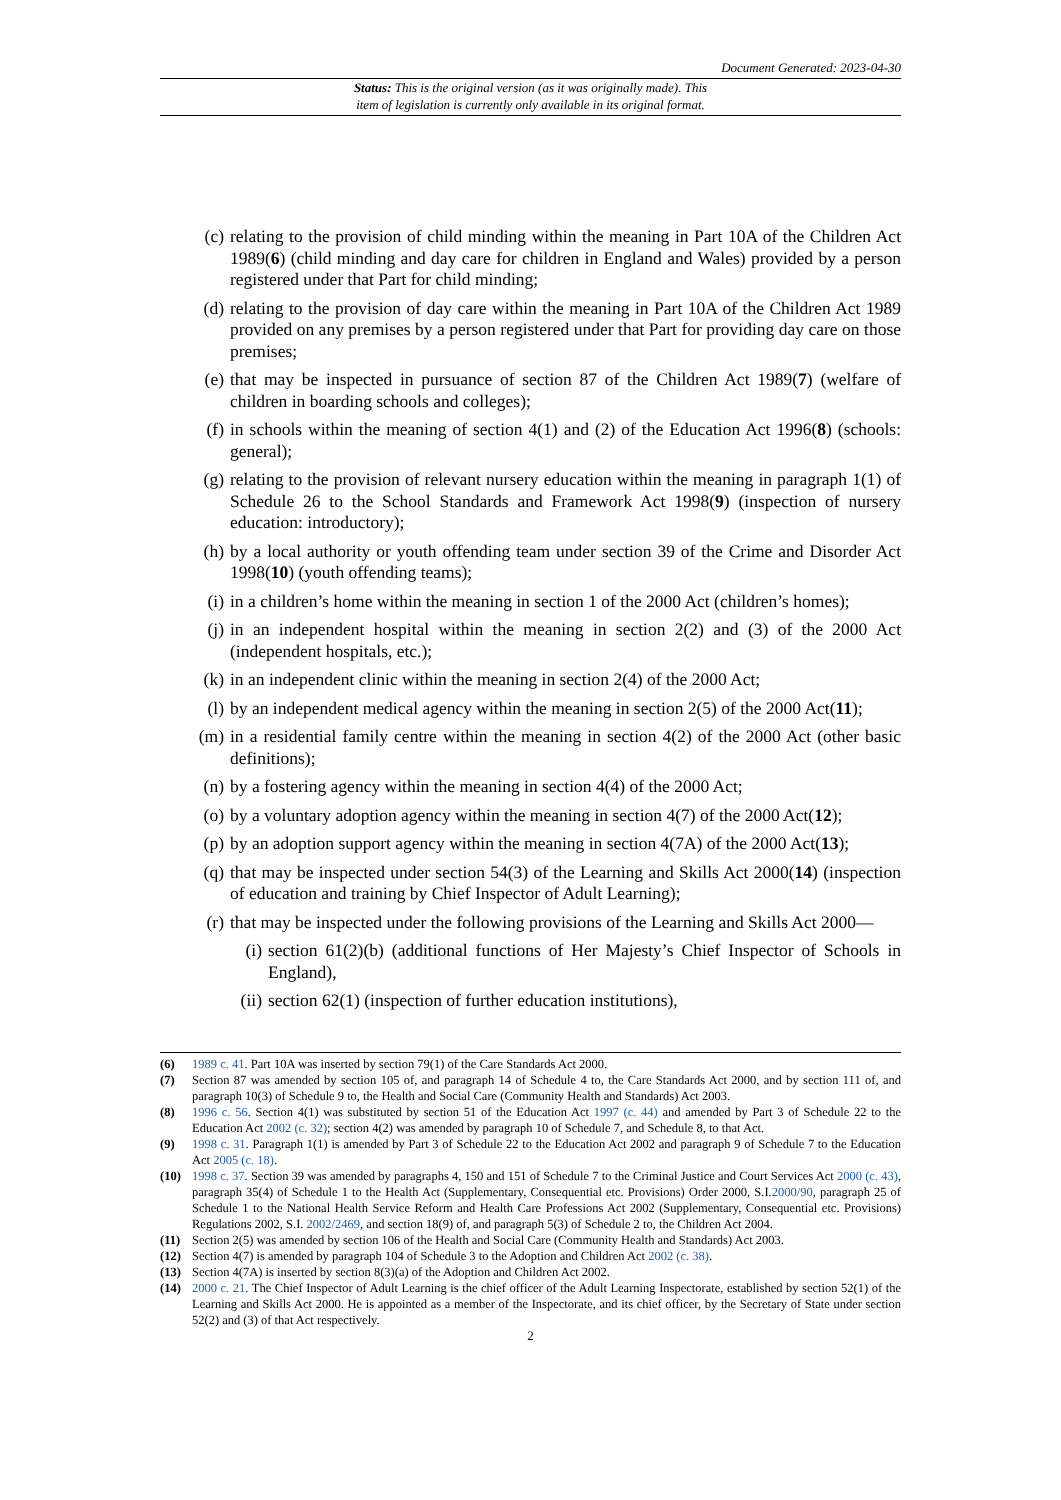Document Generated: 2023-04-30
Status: This is the original version (as it was originally made). This
item of legislation is currently only available in its original format.
(c) relating to the provision of child minding within the meaning in Part 10A of the Children Act 1989(6) (child minding and day care for children in England and Wales) provided by a person registered under that Part for child minding;
(d) relating to the provision of day care within the meaning in Part 10A of the Children Act 1989 provided on any premises by a person registered under that Part for providing day care on those premises;
(e) that may be inspected in pursuance of section 87 of the Children Act 1989(7) (welfare of children in boarding schools and colleges);
(f) in schools within the meaning of section 4(1) and (2) of the Education Act 1996(8) (schools: general);
(g) relating to the provision of relevant nursery education within the meaning in paragraph 1(1) of Schedule 26 to the School Standards and Framework Act 1998(9) (inspection of nursery education: introductory);
(h) by a local authority or youth offending team under section 39 of the Crime and Disorder Act 1998(10) (youth offending teams);
(i) in a children’s home within the meaning in section 1 of the 2000 Act (children’s homes);
(j) in an independent hospital within the meaning in section 2(2) and (3) of the 2000 Act (independent hospitals, etc.);
(k) in an independent clinic within the meaning in section 2(4) of the 2000 Act;
(l) by an independent medical agency within the meaning in section 2(5) of the 2000 Act(11);
(m) in a residential family centre within the meaning in section 4(2) of the 2000 Act (other basic definitions);
(n) by a fostering agency within the meaning in section 4(4) of the 2000 Act;
(o) by a voluntary adoption agency within the meaning in section 4(7) of the 2000 Act(12);
(p) by an adoption support agency within the meaning in section 4(7A) of the 2000 Act(13);
(q) that may be inspected under section 54(3) of the Learning and Skills Act 2000(14) (inspection of education and training by Chief Inspector of Adult Learning);
(r) that may be inspected under the following provisions of the Learning and Skills Act 2000—
(i) section 61(2)(b) (additional functions of Her Majesty’s Chief Inspector of Schools in England),
(ii) section 62(1) (inspection of further education institutions),
(6) 1989 c. 41. Part 10A was inserted by section 79(1) of the Care Standards Act 2000.
(7) Section 87 was amended by section 105 of, and paragraph 14 of Schedule 4 to, the Care Standards Act 2000, and by section 111 of, and paragraph 10(3) of Schedule 9 to, the Health and Social Care (Community Health and Standards) Act 2003.
(8) 1996 c. 56. Section 4(1) was substituted by section 51 of the Education Act 1997 (c. 44) and amended by Part 3 of Schedule 22 to the Education Act 2002 (c. 32); section 4(2) was amended by paragraph 10 of Schedule 7, and Schedule 8, to that Act.
(9) 1998 c. 31. Paragraph 1(1) is amended by Part 3 of Schedule 22 to the Education Act 2002 and paragraph 9 of Schedule 7 to the Education Act 2005 (c. 18).
(10) 1998 c. 37. Section 39 was amended by paragraphs 4, 150 and 151 of Schedule 7 to the Criminal Justice and Court Services Act 2000 (c. 43), paragraph 35(4) of Schedule 1 to the Health Act (Supplementary, Consequential etc. Provisions) Order 2000, S.I.2000/90, paragraph 25 of Schedule 1 to the National Health Service Reform and Health Care Professions Act 2002 (Supplementary, Consequential etc. Provisions) Regulations 2002, S.I. 2002/2469, and section 18(9) of, and paragraph 5(3) of Schedule 2 to, the Children Act 2004.
(11) Section 2(5) was amended by section 106 of the Health and Social Care (Community Health and Standards) Act 2003.
(12) Section 4(7) is amended by paragraph 104 of Schedule 3 to the Adoption and Children Act 2002 (c. 38).
(13) Section 4(7A) is inserted by section 8(3)(a) of the Adoption and Children Act 2002.
(14) 2000 c. 21. The Chief Inspector of Adult Learning is the chief officer of the Adult Learning Inspectorate, established by section 52(1) of the Learning and Skills Act 2000. He is appointed as a member of the Inspectorate, and its chief officer, by the Secretary of State under section 52(2) and (3) of that Act respectively.
2